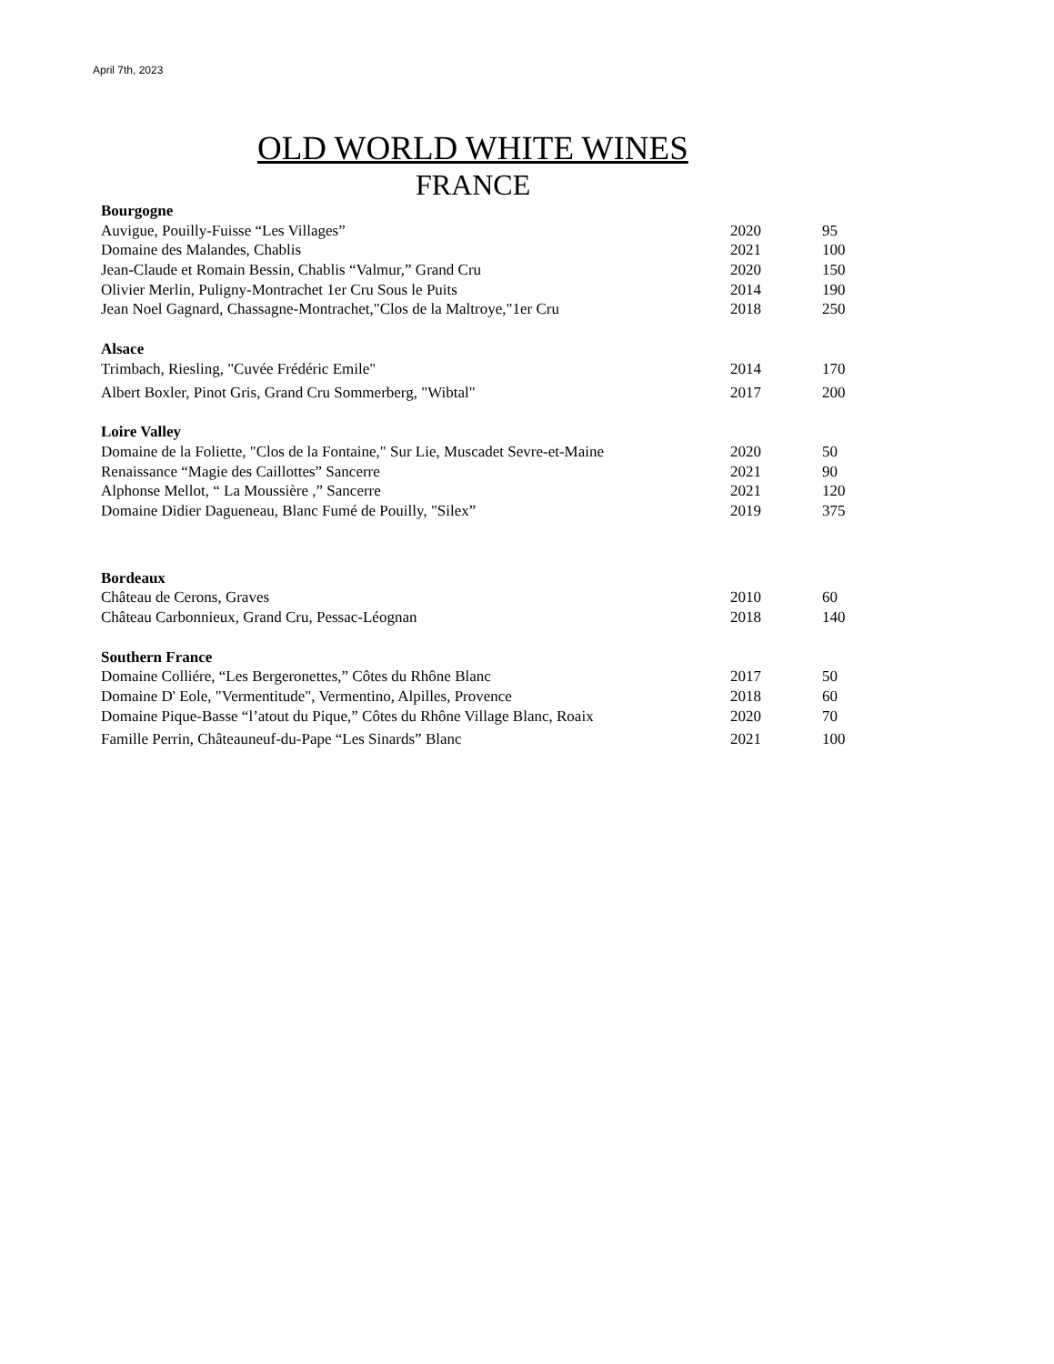April 7th, 2023
OLD WORLD WHITE WINES
FRANCE
| Bourgogne | | |
| Auvigue, Pouilly-Fuisse “Les Villages” | 2020 | 95 |
| Domaine des Malandes, Chablis | 2021 | 100 |
| Jean-Claude et Romain Bessin, Chablis “Valmur,” Grand Cru | 2020 | 150 |
| Olivier Merlin, Puligny-Montrachet 1er Cru Sous le Puits | 2014 | 190 |
| Jean Noel Gagnard, Chassagne-Montrachet,"Clos de la Maltroye,"1er Cru | 2018 | 250 |
| Alsace | | |
| Trimbach, Riesling, "Cuvée Frédéric Emile" | 2014 | 170 |
| Albert Boxler, Pinot Gris, Grand Cru Sommerberg, "Wibtal" | 2017 | 200 |
| Loire Valley | | |
| Domaine de la Foliette, "Clos de la Fontaine," Sur Lie, Muscadet Sevre-et-Maine | 2020 | 50 |
| Renaissance “Magie des Caillottes” Sancerre | 2021 | 90 |
| Alphonse Mellot, “ La Moussière ,” Sancerre | 2021 | 120 |
| Domaine Didier Dagueneau, Blanc Fumé de Pouilly, "Silex” | 2019 | 375 |
| Bordeaux | | |
| Château de Cerons, Graves | 2010 | 60 |
| Château Carbonnieux, Grand Cru, Pessac-Léognan | 2018 | 140 |
| Southern France | | |
| Domaine Colliére, “Les Bergeronettes,” Côtes du Rhône Blanc | 2017 | 50 |
| Domaine D' Eole, "Vermentitude", Vermentino, Alpilles, Provence | 2018 | 60 |
| Domaine Pique-Basse “l’atout du Pique,” Côtes du Rhône Village Blanc, Roaix | 2020 | 70 |
| Famille Perrin, Châteauneuf-du-Pape “Les Sinards” Blanc | 2021 | 100 |